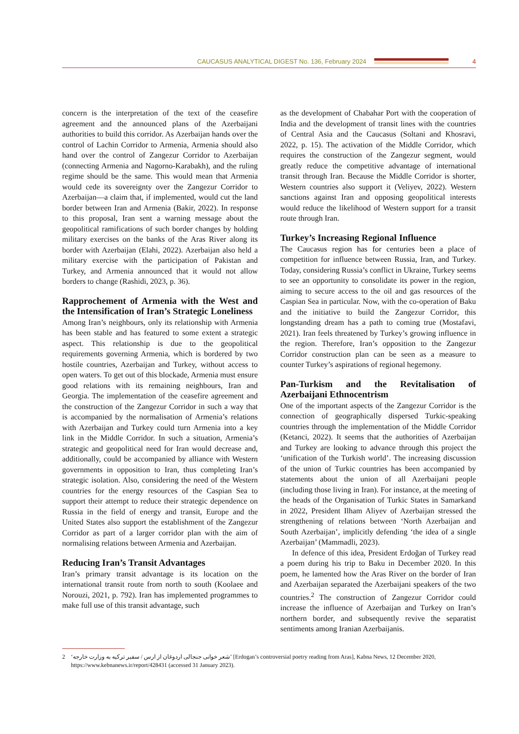CAUCASUS ANALYTICAL DIGEST No. 136, February 2024
4
concern is the interpretation of the text of the ceasefire agreement and the announced plans of the Azerbaijani authorities to build this corridor. As Azerbaijan hands over the control of Lachin Corridor to Armenia, Armenia should also hand over the control of Zangezur Corridor to Azerbaijan (connecting Armenia and Nagorno-Karabakh), and the ruling regime should be the same. This would mean that Armenia would cede its sovereignty over the Zangezur Corridor to Azerbaijan—a claim that, if implemented, would cut the land border between Iran and Armenia (Bakir, 2022). In response to this proposal, Iran sent a warning message about the geopolitical ramifications of such border changes by holding military exercises on the banks of the Aras River along its border with Azerbaijan (Elahi, 2022). Azerbaijan also held a military exercise with the participation of Pakistan and Turkey, and Armenia announced that it would not allow borders to change (Rashidi, 2023, p. 36).
Rapprochement of Armenia with the West and the Intensification of Iran’s Strategic Loneliness
Among Iran’s neighbours, only its relationship with Armenia has been stable and has featured to some extent a strategic aspect. This relationship is due to the geopolitical requirements governing Armenia, which is bordered by two hostile countries, Azerbaijan and Turkey, without access to open waters. To get out of this blockade, Armenia must ensure good relations with its remaining neighbours, Iran and Georgia. The implementation of the ceasefire agreement and the construction of the Zangezur Corridor in such a way that is accompanied by the normalisation of Armenia’s relations with Azerbaijan and Turkey could turn Armenia into a key link in the Middle Corridor. In such a situation, Armenia’s strategic and geopolitical need for Iran would decrease and, additionally, could be accompanied by alliance with Western governments in opposition to Iran, thus completing Iran’s strategic isolation. Also, considering the need of the Western countries for the energy resources of the Caspian Sea to support their attempt to reduce their strategic dependence on Russia in the field of energy and transit, Europe and the United States also support the establishment of the Zangezur Corridor as part of a larger corridor plan with the aim of normalising relations between Armenia and Azerbaijan.
Reducing Iran’s Transit Advantages
Iran’s primary transit advantage is its location on the international transit route from north to south (Koolaee and Norouzi, 2021, p. 792). Iran has implemented programmes to make full use of this transit advantage, such
as the development of Chabahar Port with the cooperation of India and the development of transit lines with the countries of Central Asia and the Caucasus (Soltani and Khosravi, 2022, p. 15). The activation of the Middle Corridor, which requires the construction of the Zangezur segment, would greatly reduce the competitive advantage of international transit through Iran. Because the Middle Corridor is shorter, Western countries also support it (Veliyev, 2022). Western sanctions against Iran and opposing geopolitical interests would reduce the likelihood of Western support for a transit route through Iran.
Turkey’s Increasing Regional Influence
The Caucasus region has for centuries been a place of competition for influence between Russia, Iran, and Turkey. Today, considering Russia’s conflict in Ukraine, Turkey seems to see an opportunity to consolidate its power in the region, aiming to secure access to the oil and gas resources of the Caspian Sea in particular. Now, with the co-operation of Baku and the initiative to build the Zangezur Corridor, this longstanding dream has a path to coming true (Mostafavi, 2021). Iran feels threatened by Turkey’s growing influence in the region. Therefore, Iran’s opposition to the Zangezur Corridor construction plan can be seen as a measure to counter Turkey’s aspirations of regional hegemony.
Pan-Turkism and the Revitalisation of Azerbaijani Ethnocentrism
One of the important aspects of the Zangezur Corridor is the connection of geographically dispersed Turkic-speaking countries through the implementation of the Middle Corridor (Ketanci, 2022). It seems that the authorities of Azerbaijan and Turkey are looking to advance through this project the ‘unification of the Turkish world’. The increasing discussion of the union of Turkic countries has been accompanied by statements about the union of all Azerbaijani people (including those living in Iran). For instance, at the meeting of the heads of the Organisation of Turkic States in Samarkand in 2022, President Ilham Aliyev of Azerbaijan stressed the strengthening of relations between ‘North Azerbaijan and South Azerbaijan’, implicitly defending ‘the idea of a single Azerbaijan’ (Mammadli, 2023).
In defence of this idea, President Erdoğan of Turkey read a poem during his trip to Baku in December 2020. In this poem, he lamented how the Aras River on the border of Iran and Azerbaijan separated the Azerbaijani speakers of the two countries.<sup>2</sup> The construction of Zangezur Corridor could increase the influence of Azerbaijan and Turkey on Iran’s northern border, and subsequently revive the separatist sentiments among Iranian Azerbaijanis.
2 ‘شعر خوانی جنجالی اردوغان از ارس / سفیر ترکیه به وزارت خارجه’ [Erdogan’s controversial poetry reading from Aras], Kabna News, 12 December 2020,
https://www.kebnanews.ir/report/428431 (accessed 31 January 2023).